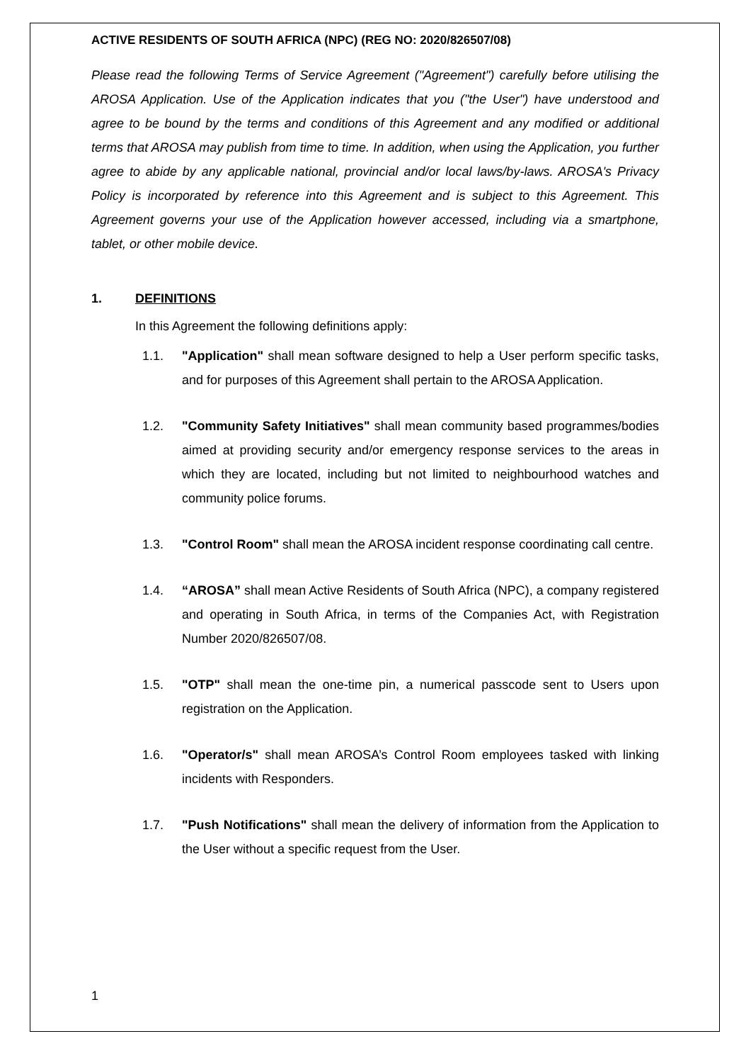ACTIVE RESIDENTS OF SOUTH AFRICA (NPC) (REG NO: 2020/826507/08)
Please read the following Terms of Service Agreement ("Agreement") carefully before utilising the AROSA Application. Use of the Application indicates that you ("the User") have understood and agree to be bound by the terms and conditions of this Agreement and any modified or additional terms that AROSA may publish from time to time. In addition, when using the Application, you further agree to abide by any applicable national, provincial and/or local laws/by-laws. AROSA's Privacy Policy is incorporated by reference into this Agreement and is subject to this Agreement. This Agreement governs your use of the Application however accessed, including via a smartphone, tablet, or other mobile device.
1. DEFINITIONS
In this Agreement the following definitions apply:
1.1. "Application" shall mean software designed to help a User perform specific tasks, and for purposes of this Agreement shall pertain to the AROSA Application.
1.2. "Community Safety Initiatives" shall mean community based programmes/bodies aimed at providing security and/or emergency response services to the areas in which they are located, including but not limited to neighbourhood watches and community police forums.
1.3. "Control Room" shall mean the AROSA incident response coordinating call centre.
1.4. “AROSA” shall mean Active Residents of South Africa (NPC), a company registered and operating in South Africa, in terms of the Companies Act, with Registration Number 2020/826507/08.
1.5. "OTP" shall mean the one-time pin, a numerical passcode sent to Users upon registration on the Application.
1.6. "Operator/s" shall mean AROSA’s Control Room employees tasked with linking incidents with Responders.
1.7. "Push Notifications" shall mean the delivery of information from the Application to the User without a specific request from the User.
1